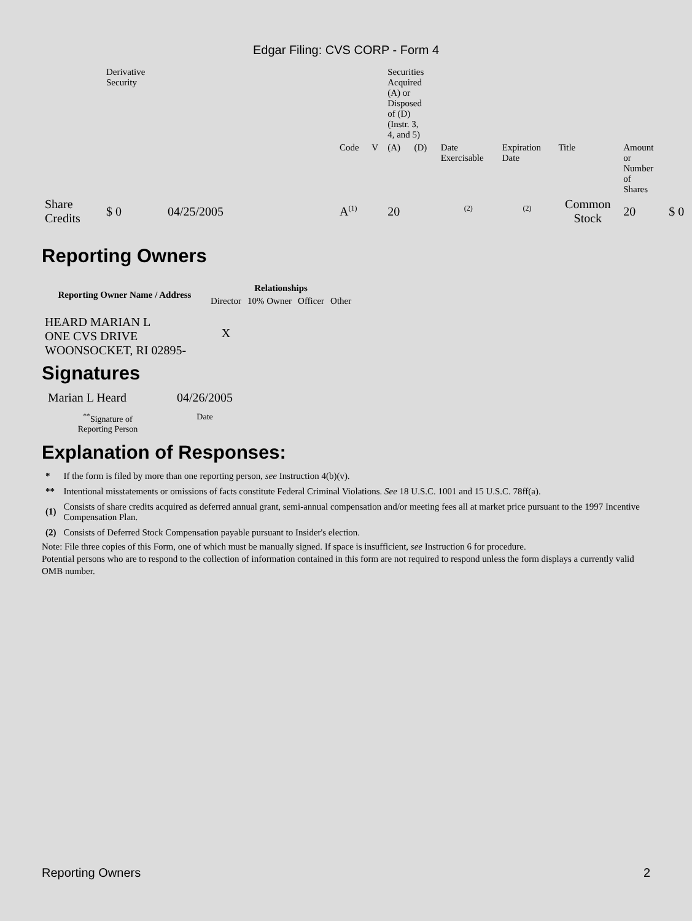Edgar Filing: CVS CORP - Form 4
| | Derivative Security | | | | Securities Acquired (A) or Disposed of (D) (Instr. 3, 4, and 5) | | | | | | |
| | | | Code | V | (A) | (D) | Date Exercisable | Expiration Date | Title | Amount or Number of Shares | |
| Share Credits | $ 0 | 04/25/2005 | A<sup>(1)</sup> | | 20 | | <sup>(2)</sup> | <sup>(2)</sup> | Common Stock | 20 | $ 0 |
Reporting Owners
| Reporting Owner Name / Address | Relationships | | | |
| --- | --- | --- | --- | --- |
| | Director | 10% Owner | Officer | Other |
| HEARD MARIAN L ONE CVS DRIVE WOONSOCKET, RI 02895- | X | | | |
Signatures
| Marian L Heard | 04/26/2005 |
| <sup>**</sup> Signature of Reporting Person | Date |
Explanation of Responses:
| * | If the form is filed by more than one reporting person, see Instruction 4(b)(v). |
| ** | Intentional misstatements or omissions of facts constitute Federal Criminal Violations. See 18 U.S.C. 1001 and 15 U.S.C. 78ff(a). |
| (1) | Consists of share credits acquired as deferred annual grant, semi-annual compensation and/or meeting fees all at market price pursuant to the 1997 Incentive Compensation Plan. |
| (2) | Consists of Deferred Stock Compensation payable pursuant to Insider's election. |
Note: File three copies of this Form, one of which must be manually signed. If space is insufficient, see Instruction 6 for procedure.
Potential persons who are to respond to the collection of information contained in this form are not required to respond unless the form displays a currently valid OMB number.
Reporting Owners 2